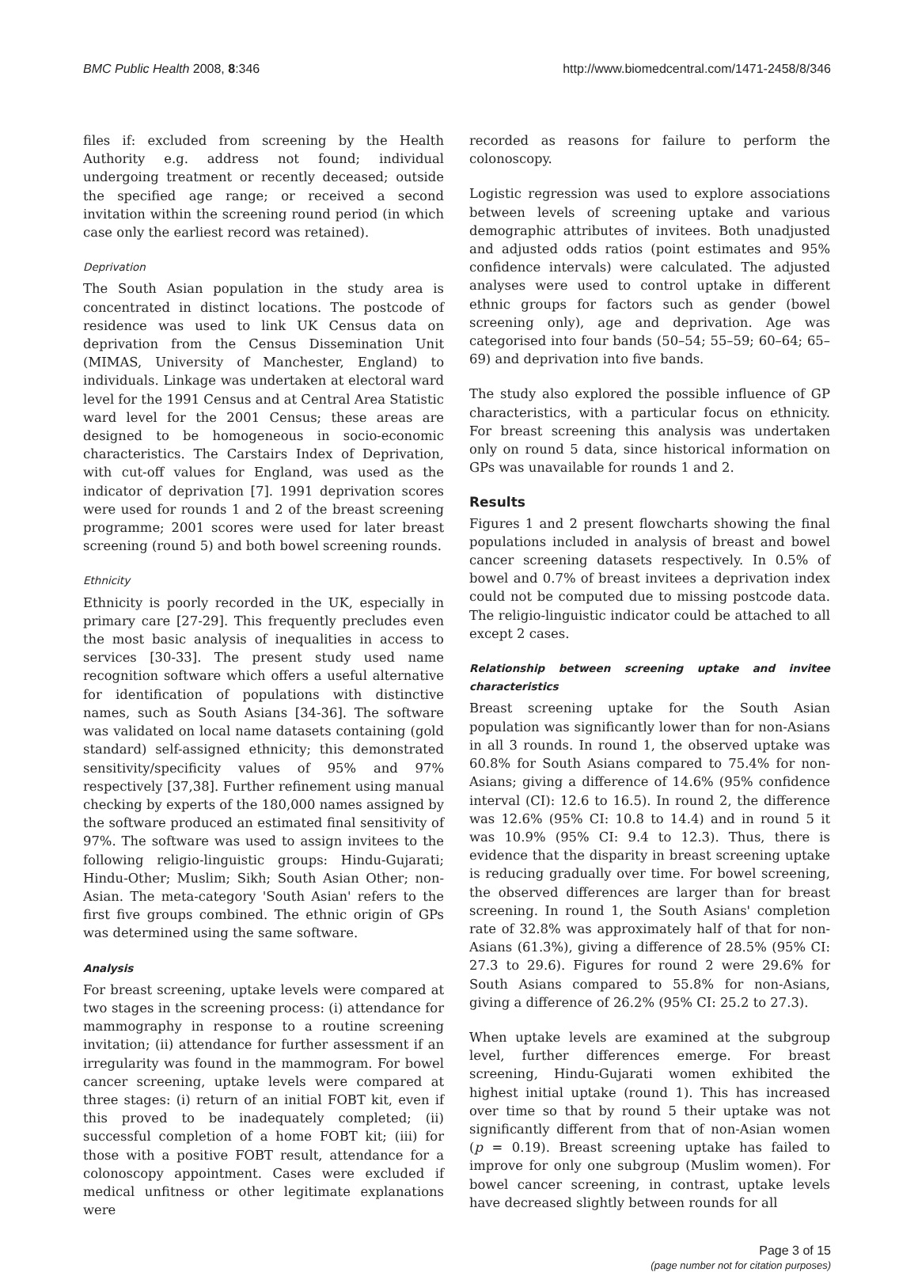BMC Public Health 2008, 8:346 http://www.biomedcentral.com/1471-2458/8/346
files if: excluded from screening by the Health Authority e.g. address not found; individual undergoing treatment or recently deceased; outside the specified age range; or received a second invitation within the screening round period (in which case only the earliest record was retained).
Deprivation
The South Asian population in the study area is concentrated in distinct locations. The postcode of residence was used to link UK Census data on deprivation from the Census Dissemination Unit (MIMAS, University of Manchester, England) to individuals. Linkage was undertaken at electoral ward level for the 1991 Census and at Central Area Statistic ward level for the 2001 Census; these areas are designed to be homogeneous in socio-economic characteristics. The Carstairs Index of Deprivation, with cut-off values for England, was used as the indicator of deprivation [7]. 1991 deprivation scores were used for rounds 1 and 2 of the breast screening programme; 2001 scores were used for later breast screening (round 5) and both bowel screening rounds.
Ethnicity
Ethnicity is poorly recorded in the UK, especially in primary care [27-29]. This frequently precludes even the most basic analysis of inequalities in access to services [30-33]. The present study used name recognition software which offers a useful alternative for identification of populations with distinctive names, such as South Asians [34-36]. The software was validated on local name datasets containing (gold standard) self-assigned ethnicity; this demonstrated sensitivity/specificity values of 95% and 97% respectively [37,38]. Further refinement using manual checking by experts of the 180,000 names assigned by the software produced an estimated final sensitivity of 97%. The software was used to assign invitees to the following religio-linguistic groups: Hindu-Gujarati; Hindu-Other; Muslim; Sikh; South Asian Other; non-Asian. The meta-category 'South Asian' refers to the first five groups combined. The ethnic origin of GPs was determined using the same software.
Analysis
For breast screening, uptake levels were compared at two stages in the screening process: (i) attendance for mammography in response to a routine screening invitation; (ii) attendance for further assessment if an irregularity was found in the mammogram. For bowel cancer screening, uptake levels were compared at three stages: (i) return of an initial FOBT kit, even if this proved to be inadequately completed; (ii) successful completion of a home FOBT kit; (iii) for those with a positive FOBT result, attendance for a colonoscopy appointment. Cases were excluded if medical unfitness or other legitimate explanations were
recorded as reasons for failure to perform the colonoscopy.
Logistic regression was used to explore associations between levels of screening uptake and various demographic attributes of invitees. Both unadjusted and adjusted odds ratios (point estimates and 95% confidence intervals) were calculated. The adjusted analyses were used to control uptake in different ethnic groups for factors such as gender (bowel screening only), age and deprivation. Age was categorised into four bands (50–54; 55–59; 60–64; 65–69) and deprivation into five bands.
The study also explored the possible influence of GP characteristics, with a particular focus on ethnicity. For breast screening this analysis was undertaken only on round 5 data, since historical information on GPs was unavailable for rounds 1 and 2.
Results
Figures 1 and 2 present flowcharts showing the final populations included in analysis of breast and bowel cancer screening datasets respectively. In 0.5% of bowel and 0.7% of breast invitees a deprivation index could not be computed due to missing postcode data. The religio-linguistic indicator could be attached to all except 2 cases.
Relationship between screening uptake and invitee characteristics
Breast screening uptake for the South Asian population was significantly lower than for non-Asians in all 3 rounds. In round 1, the observed uptake was 60.8% for South Asians compared to 75.4% for non-Asians; giving a difference of 14.6% (95% confidence interval (CI): 12.6 to 16.5). In round 2, the difference was 12.6% (95% CI: 10.8 to 14.4) and in round 5 it was 10.9% (95% CI: 9.4 to 12.3). Thus, there is evidence that the disparity in breast screening uptake is reducing gradually over time. For bowel screening, the observed differences are larger than for breast screening. In round 1, the South Asians' completion rate of 32.8% was approximately half of that for non-Asians (61.3%), giving a difference of 28.5% (95% CI: 27.3 to 29.6). Figures for round 2 were 29.6% for South Asians compared to 55.8% for non-Asians, giving a difference of 26.2% (95% CI: 25.2 to 27.3).
When uptake levels are examined at the subgroup level, further differences emerge. For breast screening, Hindu-Gujarati women exhibited the highest initial uptake (round 1). This has increased over time so that by round 5 their uptake was not significantly different from that of non-Asian women (p = 0.19). Breast screening uptake has failed to improve for only one subgroup (Muslim women). For bowel cancer screening, in contrast, uptake levels have decreased slightly between rounds for all
Page 3 of 15
(page number not for citation purposes)